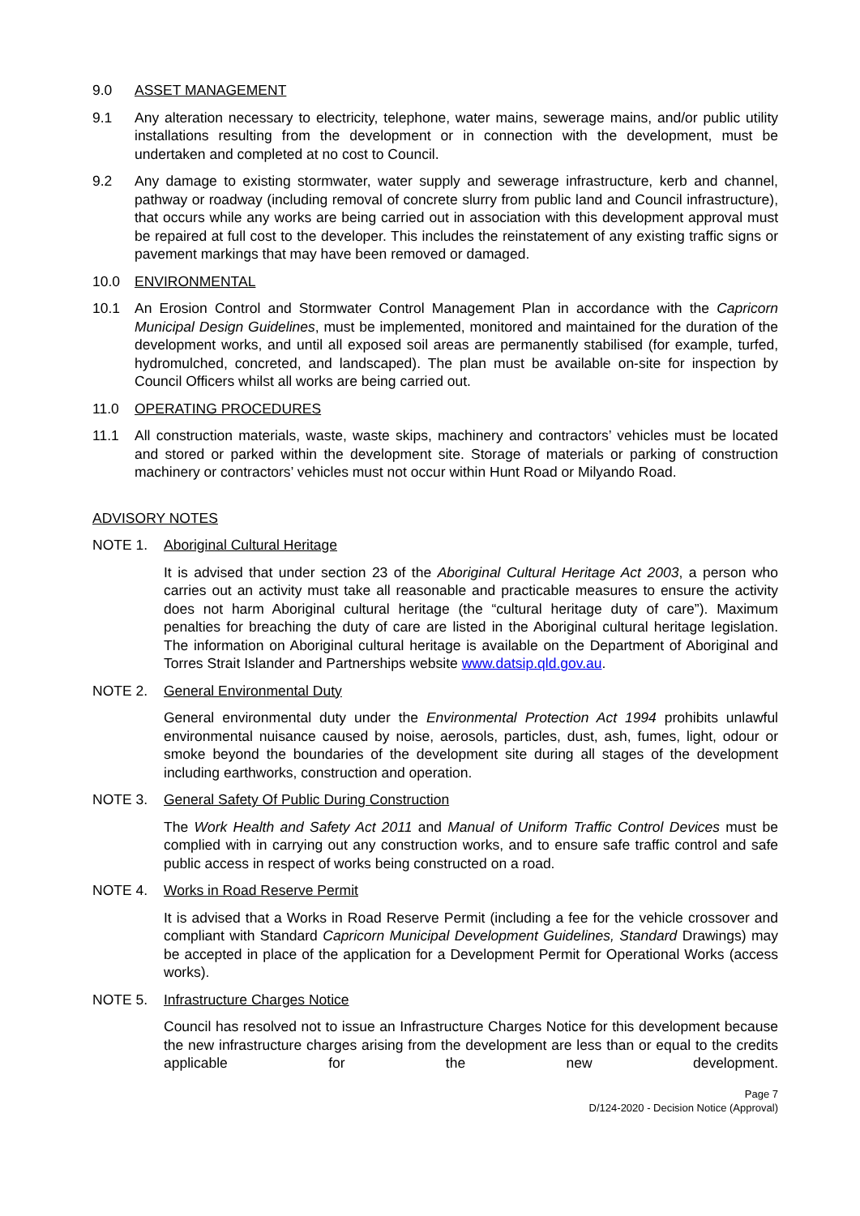9.0 ASSET MANAGEMENT
9.1 Any alteration necessary to electricity, telephone, water mains, sewerage mains, and/or public utility installations resulting from the development or in connection with the development, must be undertaken and completed at no cost to Council.
9.2 Any damage to existing stormwater, water supply and sewerage infrastructure, kerb and channel, pathway or roadway (including removal of concrete slurry from public land and Council infrastructure), that occurs while any works are being carried out in association with this development approval must be repaired at full cost to the developer. This includes the reinstatement of any existing traffic signs or pavement markings that may have been removed or damaged.
10.0 ENVIRONMENTAL
10.1 An Erosion Control and Stormwater Control Management Plan in accordance with the Capricorn Municipal Design Guidelines, must be implemented, monitored and maintained for the duration of the development works, and until all exposed soil areas are permanently stabilised (for example, turfed, hydromulched, concreted, and landscaped). The plan must be available on-site for inspection by Council Officers whilst all works are being carried out.
11.0 OPERATING PROCEDURES
11.1 All construction materials, waste, waste skips, machinery and contractors’ vehicles must be located and stored or parked within the development site. Storage of materials or parking of construction machinery or contractors’ vehicles must not occur within Hunt Road or Milyando Road.
ADVISORY NOTES
NOTE 1. Aboriginal Cultural Heritage
It is advised that under section 23 of the Aboriginal Cultural Heritage Act 2003, a person who carries out an activity must take all reasonable and practicable measures to ensure the activity does not harm Aboriginal cultural heritage (the “cultural heritage duty of care”). Maximum penalties for breaching the duty of care are listed in the Aboriginal cultural heritage legislation. The information on Aboriginal cultural heritage is available on the Department of Aboriginal and Torres Strait Islander and Partnerships website www.datsip.qld.gov.au.
NOTE 2. General Environmental Duty
General environmental duty under the Environmental Protection Act 1994 prohibits unlawful environmental nuisance caused by noise, aerosols, particles, dust, ash, fumes, light, odour or smoke beyond the boundaries of the development site during all stages of the development including earthworks, construction and operation.
NOTE 3. General Safety Of Public During Construction
The Work Health and Safety Act 2011 and Manual of Uniform Traffic Control Devices must be complied with in carrying out any construction works, and to ensure safe traffic control and safe public access in respect of works being constructed on a road.
NOTE 4. Works in Road Reserve Permit
It is advised that a Works in Road Reserve Permit (including a fee for the vehicle crossover and compliant with Standard Capricorn Municipal Development Guidelines, Standard Drawings) may be accepted in place of the application for a Development Permit for Operational Works (access works).
NOTE 5. Infrastructure Charges Notice
Council has resolved not to issue an Infrastructure Charges Notice for this development because the new infrastructure charges arising from the development are less than or equal to the credits applicable for the new development.
Page 7
D/124-2020 - Decision Notice (Approval)